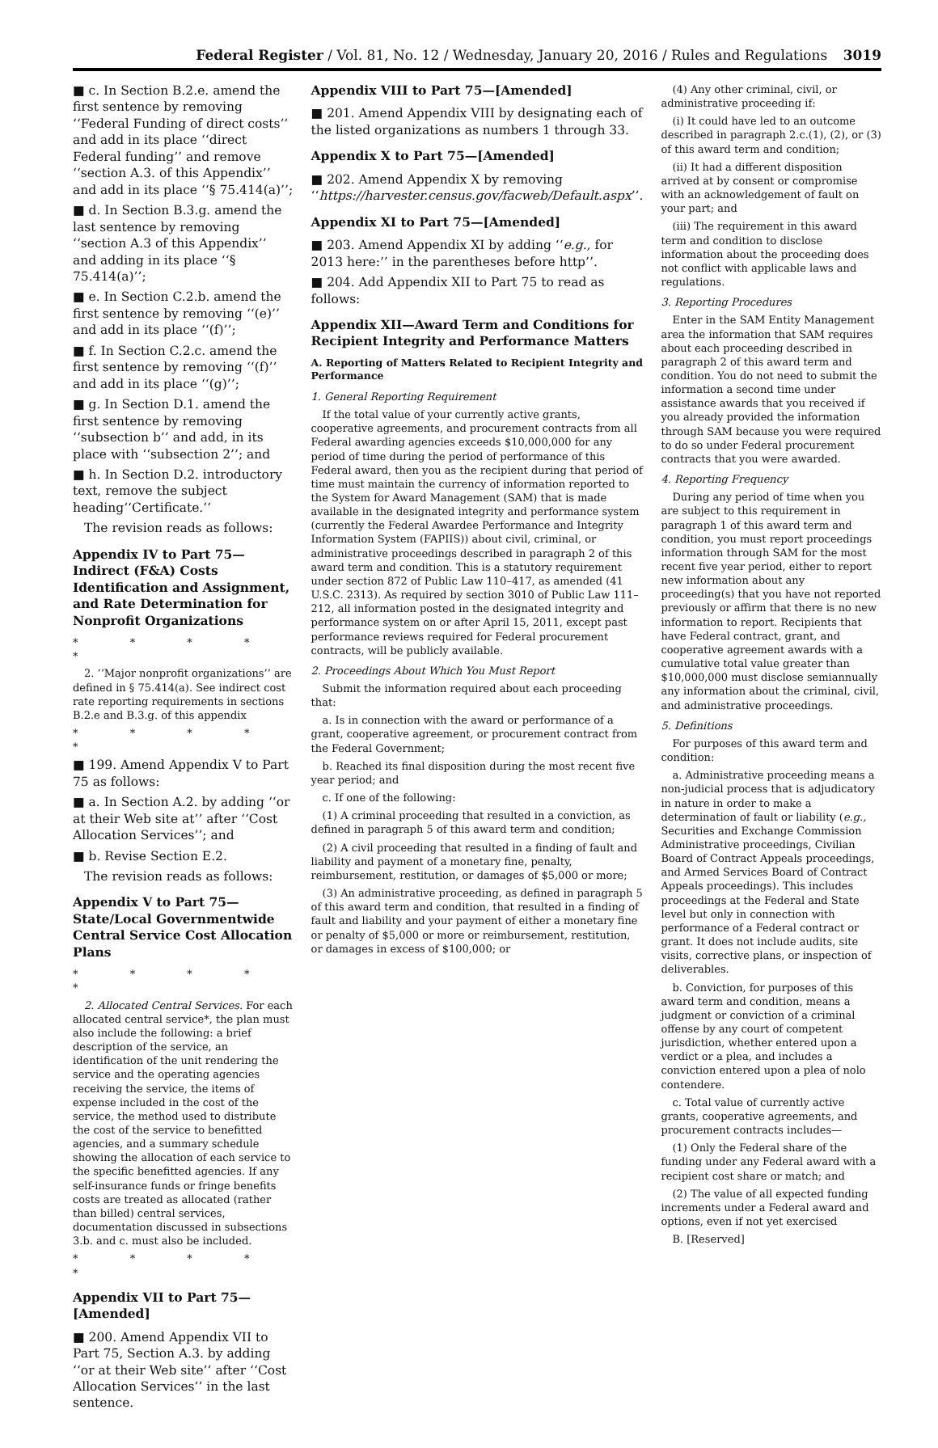Federal Register / Vol. 81, No. 12 / Wednesday, January 20, 2016 / Rules and Regulations 3019
■ c. In Section B.2.e. amend the first sentence by removing ‘‘Federal Funding of direct costs’’ and add in its place ‘‘direct Federal funding’’ and remove ‘‘section A.3. of this Appendix’’ and add in its place ‘‘§ 75.414(a)’’;
■ d. In Section B.3.g. amend the last sentence by removing ‘‘section A.3 of this Appendix’’ and adding in its place ‘‘§ 75.414(a)’’;
■ e. In Section C.2.b. amend the first sentence by removing ‘‘(e)’’ and add in its place ‘‘(f)’’;
■ f. In Section C.2.c. amend the first sentence by removing ‘‘(f)’’ and add in its place ‘‘(g)’’;
■ g. In Section D.1. amend the first sentence by removing ‘‘subsection b’’ and add, in its place with ‘‘subsection 2’’; and
■ h. In Section D.2. introductory text, remove the subject heading‘‘Certificate.’’
The revision reads as follows:
Appendix IV to Part 75—Indirect (F&A) Costs Identification and Assignment, and Rate Determination for Nonprofit Organizations
* * * * *
2. ‘‘Major nonprofit organizations’’ are defined in § 75.414(a). See indirect cost rate reporting requirements in sections B.2.e and B.3.g. of this appendix
* * * * *
■ 199. Amend Appendix V to Part 75 as follows:
■ a. In Section A.2. by adding ‘‘or at their Web site at’’ after ‘‘Cost Allocation Services’’; and
■ b. Revise Section E.2.
The revision reads as follows:
Appendix V to Part 75—State/Local Governmentwide Central Service Cost Allocation Plans
* * * * *
2. Allocated Central Services. For each allocated central service*, the plan must also include the following: a brief description of the service, an identification of the unit rendering the service and the operating agencies receiving the service, the items of expense included in the cost of the service, the method used to distribute the cost of the service to benefitted agencies, and a summary schedule showing the allocation of each service to the specific benefitted agencies. If any self-insurance funds or fringe benefits costs are treated as allocated (rather than billed) central services, documentation discussed in subsections 3.b. and c. must also be included.
* * * * *
Appendix VII to Part 75—[Amended]
■ 200. Amend Appendix VII to Part 75, Section A.3. by adding ‘‘or at their Web site’’ after ‘‘Cost Allocation Services’’ in the last sentence.
Appendix VIII to Part 75—[Amended]
■ 201. Amend Appendix VIII by designating each of the listed organizations as numbers 1 through 33.
Appendix X to Part 75—[Amended]
■ 202. Amend Appendix X by removing ‘‘https://harvester.census.gov/facweb/Default.aspx’’.
Appendix XI to Part 75—[Amended]
■ 203. Amend Appendix XI by adding ‘‘e.g., for 2013 here:’’ in the parentheses before http’’.
■ 204. Add Appendix XII to Part 75 to read as follows:
Appendix XII—Award Term and Conditions for Recipient Integrity and Performance Matters
A. Reporting of Matters Related to Recipient Integrity and Performance
1. General Reporting Requirement
If the total value of your currently active grants, cooperative agreements, and procurement contracts from all Federal awarding agencies exceeds $10,000,000 for any period of time during the period of performance of this Federal award, then you as the recipient during that period of time must maintain the currency of information reported to the System for Award Management (SAM) that is made available in the designated integrity and performance system (currently the Federal Awardee Performance and Integrity Information System (FAPIIS)) about civil, criminal, or administrative proceedings described in paragraph 2 of this award term and condition. This is a statutory requirement under section 872 of Public Law 110–417, as amended (41 U.S.C. 2313). As required by section 3010 of Public Law 111–212, all information posted in the designated integrity and performance system on or after April 15, 2011, except past performance reviews required for Federal procurement contracts, will be publicly available.
2. Proceedings About Which You Must Report
Submit the information required about each proceeding that:
a. Is in connection with the award or performance of a grant, cooperative agreement, or procurement contract from the Federal Government;
b. Reached its final disposition during the most recent five year period; and
c. If one of the following:
(1) A criminal proceeding that resulted in a conviction, as defined in paragraph 5 of this award term and condition;
(2) A civil proceeding that resulted in a finding of fault and liability and payment of a monetary fine, penalty, reimbursement, restitution, or damages of $5,000 or more;
(3) An administrative proceeding, as defined in paragraph 5 of this award term and condition, that resulted in a finding of fault and liability and your payment of either a monetary fine or penalty of $5,000 or more or reimbursement, restitution, or damages in excess of $100,000; or
(4) Any other criminal, civil, or administrative proceeding if:
(i) It could have led to an outcome described in paragraph 2.c.(1), (2), or (3) of this award term and condition;
(ii) It had a different disposition arrived at by consent or compromise with an acknowledgement of fault on your part; and
(iii) The requirement in this award term and condition to disclose information about the proceeding does not conflict with applicable laws and regulations.
3. Reporting Procedures
Enter in the SAM Entity Management area the information that SAM requires about each proceeding described in paragraph 2 of this award term and condition. You do not need to submit the information a second time under assistance awards that you received if you already provided the information through SAM because you were required to do so under Federal procurement contracts that you were awarded.
4. Reporting Frequency
During any period of time when you are subject to this requirement in paragraph 1 of this award term and condition, you must report proceedings information through SAM for the most recent five year period, either to report new information about any proceeding(s) that you have not reported previously or affirm that there is no new information to report. Recipients that have Federal contract, grant, and cooperative agreement awards with a cumulative total value greater than $10,000,000 must disclose semiannually any information about the criminal, civil, and administrative proceedings.
5. Definitions
For purposes of this award term and condition:
a. Administrative proceeding means a non-judicial process that is adjudicatory in nature in order to make a determination of fault or liability (e.g., Securities and Exchange Commission Administrative proceedings, Civilian Board of Contract Appeals proceedings, and Armed Services Board of Contract Appeals proceedings). This includes proceedings at the Federal and State level but only in connection with performance of a Federal contract or grant. It does not include audits, site visits, corrective plans, or inspection of deliverables.
b. Conviction, for purposes of this award term and condition, means a judgment or conviction of a criminal offense by any court of competent jurisdiction, whether entered upon a verdict or a plea, and includes a conviction entered upon a plea of nolo contendere.
c. Total value of currently active grants, cooperative agreements, and procurement contracts includes—
(1) Only the Federal share of the funding under any Federal award with a recipient cost share or match; and
(2) The value of all expected funding increments under a Federal award and options, even if not yet exercised
B. [Reserved]